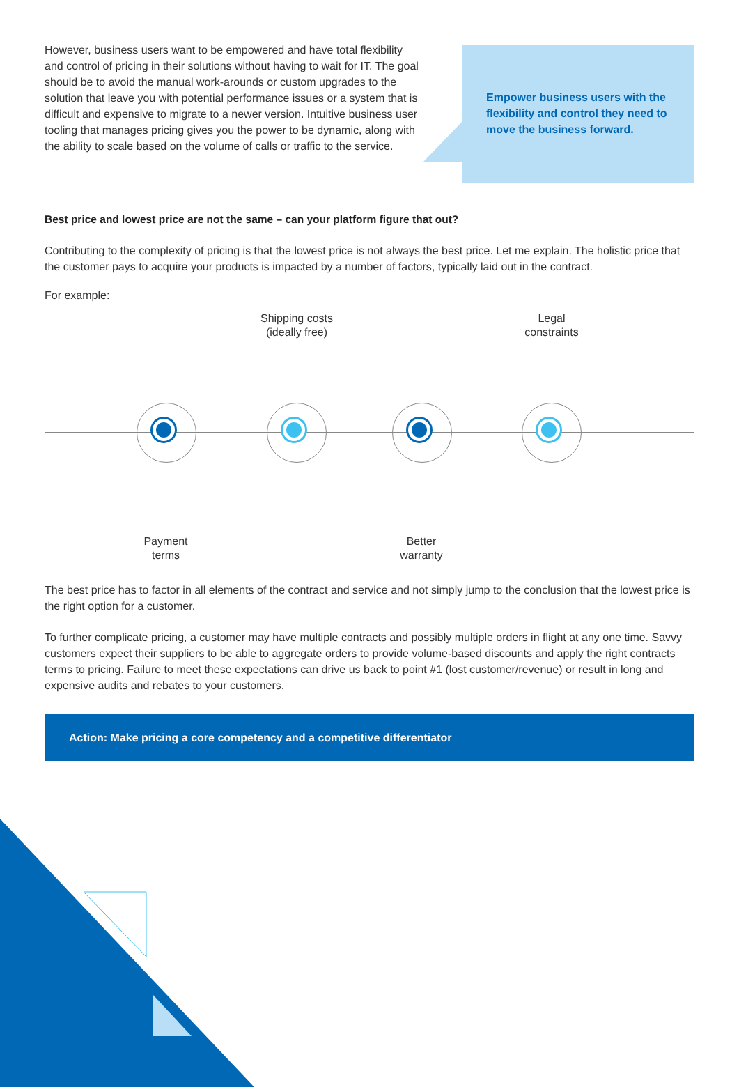However, business users want to be empowered and have total flexibility and control of pricing in their solutions without having to wait for IT. The goal should be to avoid the manual work-arounds or custom upgrades to the solution that leave you with potential performance issues or a system that is difficult and expensive to migrate to a newer version. Intuitive business user tooling that manages pricing gives you the power to be dynamic, along with the ability to scale based on the volume of calls or traffic to the service.
Empower business users with the flexibility and control they need to move the business forward.
Best price and lowest price are not the same – can your platform figure that out?
Contributing to the complexity of pricing is that the lowest price is not always the best price. Let me explain. The holistic price that the customer pays to acquire your products is impacted by a number of factors, typically laid out in the contract.
For example:
Shipping costs
(ideally free)
Legal
constraints
Payment
terms
Better
warranty
The best price has to factor in all elements of the contract and service and not simply jump to the conclusion that the lowest price is the right option for a customer.
To further complicate pricing, a customer may have multiple contracts and possibly multiple orders in flight at any one time. Savvy customers expect their suppliers to be able to aggregate orders to provide volume-based discounts and apply the right contracts terms to pricing. Failure to meet these expectations can drive us back to point #1 (lost customer/revenue) or result in long and expensive audits and rebates to your customers.
Action: Make pricing a core competency and a competitive differentiator